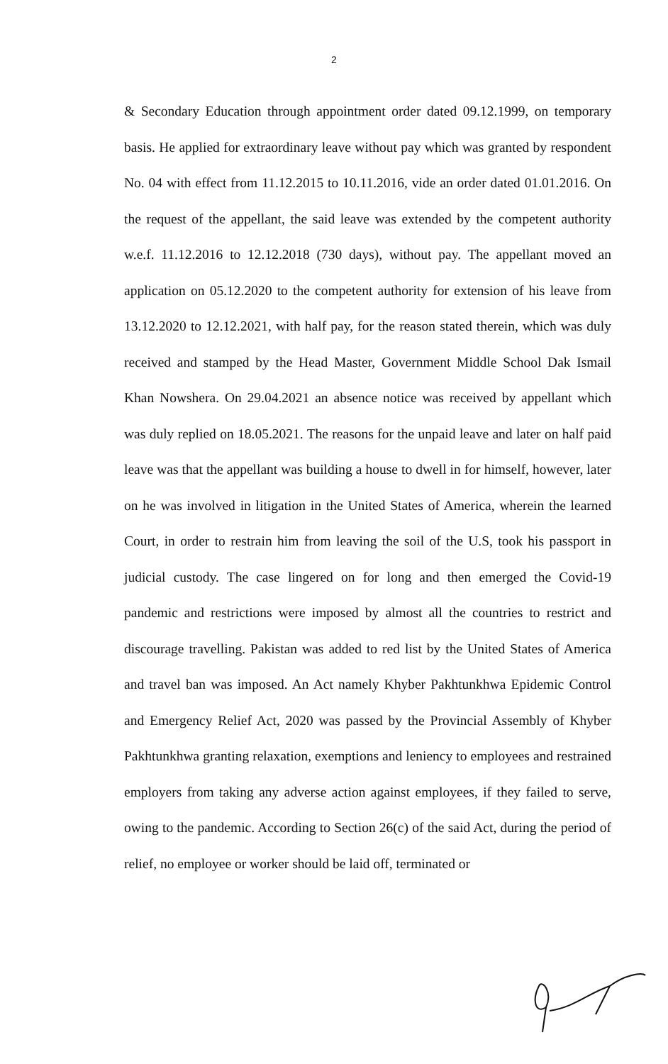2
& Secondary Education through appointment order dated 09.12.1999, on temporary basis. He applied for extraordinary leave without pay which was granted by respondent No. 04 with effect from 11.12.2015 to 10.11.2016, vide an order dated 01.01.2016. On the request of the appellant, the said leave was extended by the competent authority w.e.f. 11.12.2016 to 12.12.2018 (730 days), without pay. The appellant moved an application on 05.12.2020 to the competent authority for extension of his leave from 13.12.2020 to 12.12.2021, with half pay, for the reason stated therein, which was duly received and stamped by the Head Master, Government Middle School Dak Ismail Khan Nowshera. On 29.04.2021 an absence notice was received by appellant which was duly replied on 18.05.2021. The reasons for the unpaid leave and later on half paid leave was that the appellant was building a house to dwell in for himself, however, later on he was involved in litigation in the United States of America, wherein the learned Court, in order to restrain him from leaving the soil of the U.S, took his passport in judicial custody. The case lingered on for long and then emerged the Covid-19 pandemic and restrictions were imposed by almost all the countries to restrict and discourage travelling. Pakistan was added to red list by the United States of America and travel ban was imposed. An Act namely Khyber Pakhtunkhwa Epidemic Control and Emergency Relief Act, 2020 was passed by the Provincial Assembly of Khyber Pakhtunkhwa granting relaxation, exemptions and leniency to employees and restrained employers from taking any adverse action against employees, if they failed to serve, owing to the pandemic. According to Section 26(c) of the said Act, during the period of relief, no employee or worker should be laid off, terminated or